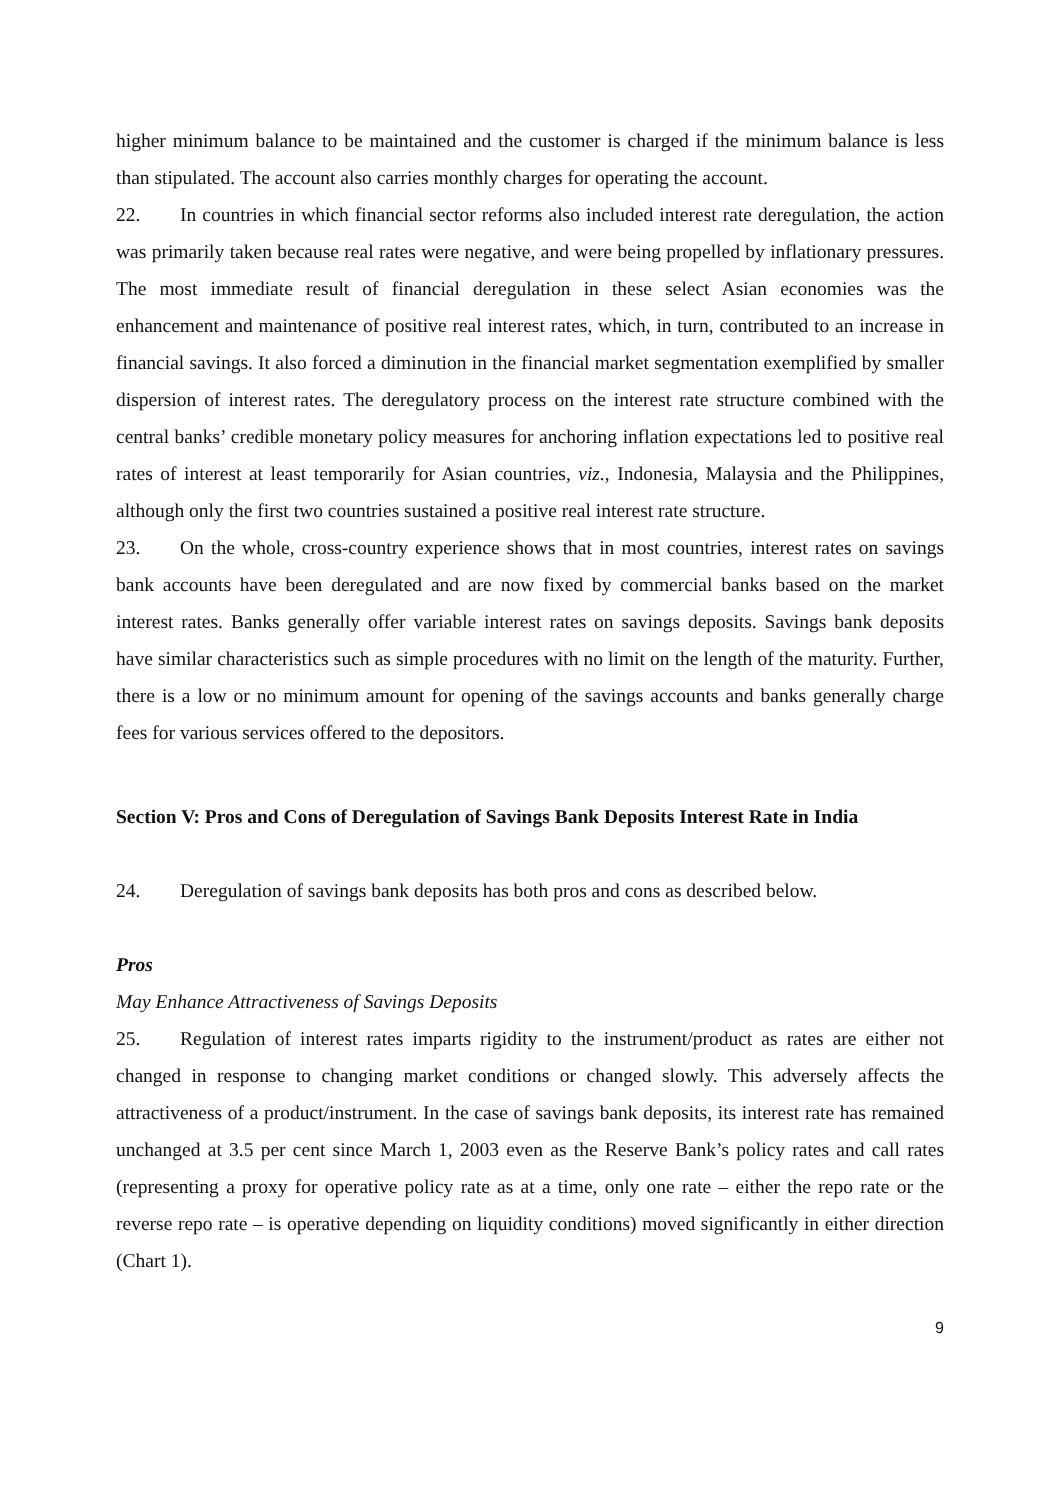higher minimum balance to be maintained and the customer is charged if the minimum balance is less than stipulated. The account also carries monthly charges for operating the account.
22. In countries in which financial sector reforms also included interest rate deregulation, the action was primarily taken because real rates were negative, and were being propelled by inflationary pressures. The most immediate result of financial deregulation in these select Asian economies was the enhancement and maintenance of positive real interest rates, which, in turn, contributed to an increase in financial savings. It also forced a diminution in the financial market segmentation exemplified by smaller dispersion of interest rates. The deregulatory process on the interest rate structure combined with the central banks’ credible monetary policy measures for anchoring inflation expectations led to positive real rates of interest at least temporarily for Asian countries, viz., Indonesia, Malaysia and the Philippines, although only the first two countries sustained a positive real interest rate structure.
23. On the whole, cross-country experience shows that in most countries, interest rates on savings bank accounts have been deregulated and are now fixed by commercial banks based on the market interest rates. Banks generally offer variable interest rates on savings deposits. Savings bank deposits have similar characteristics such as simple procedures with no limit on the length of the maturity. Further, there is a low or no minimum amount for opening of the savings accounts and banks generally charge fees for various services offered to the depositors.
Section V: Pros and Cons of Deregulation of Savings Bank Deposits Interest Rate in India
24. Deregulation of savings bank deposits has both pros and cons as described below.
Pros
May Enhance Attractiveness of Savings Deposits
25. Regulation of interest rates imparts rigidity to the instrument/product as rates are either not changed in response to changing market conditions or changed slowly. This adversely affects the attractiveness of a product/instrument. In the case of savings bank deposits, its interest rate has remained unchanged at 3.5 per cent since March 1, 2003 even as the Reserve Bank’s policy rates and call rates (representing a proxy for operative policy rate as at a time, only one rate – either the repo rate or the reverse repo rate – is operative depending on liquidity conditions) moved significantly in either direction (Chart 1).
9